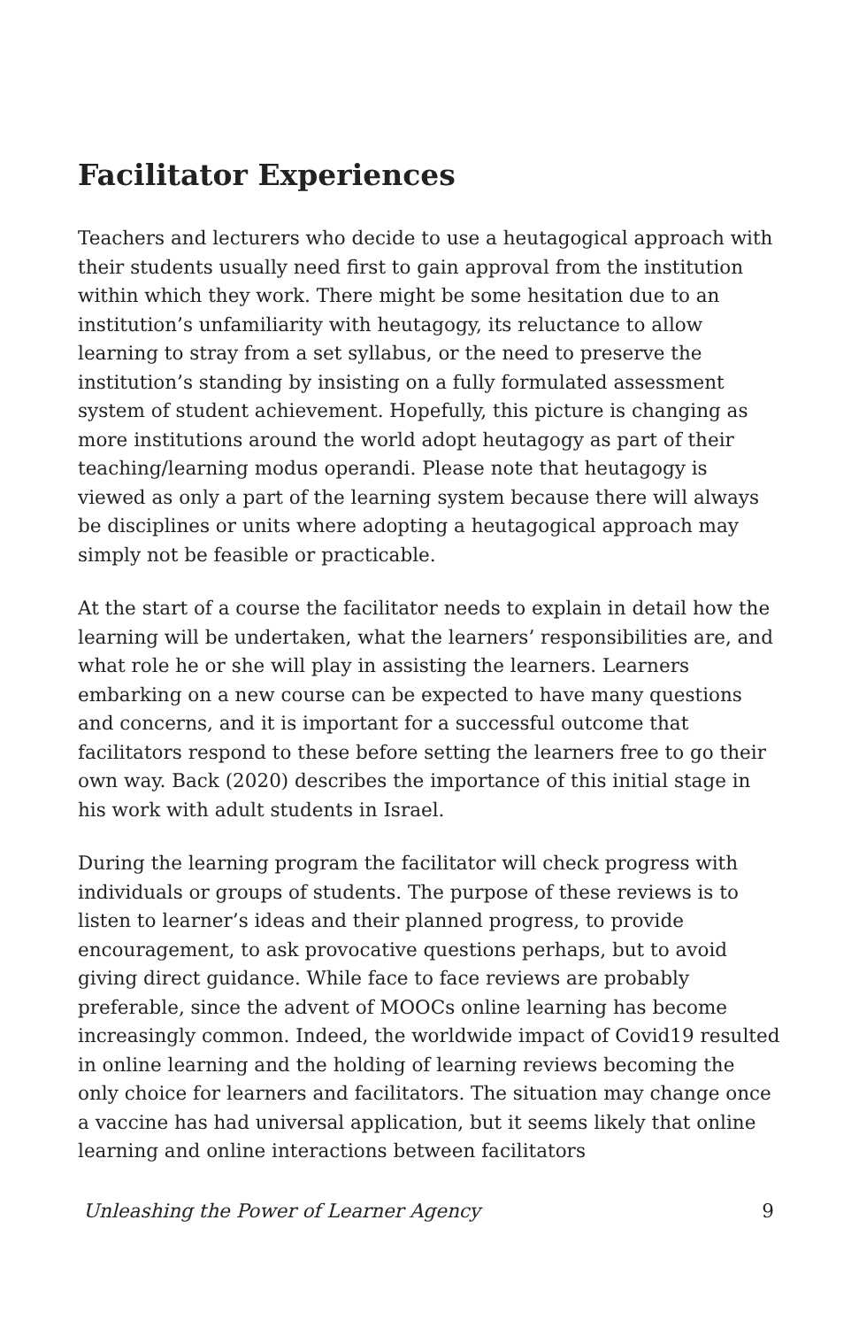Facilitator Experiences
Teachers and lecturers who decide to use a heutagogical approach with their students usually need first to gain approval from the institution within which they work. There might be some hesitation due to an institution’s unfamiliarity with heutagogy, its reluctance to allow learning to stray from a set syllabus, or the need to preserve the institution’s standing by insisting on a fully formulated assessment system of student achievement. Hopefully, this picture is changing as more institutions around the world adopt heutagogy as part of their teaching/learning modus operandi. Please note that heutagogy is viewed as only a part of the learning system because there will always be disciplines or units where adopting a heutagogical approach may simply not be feasible or practicable.
At the start of a course the facilitator needs to explain in detail how the learning will be undertaken, what the learners’ responsibilities are, and what role he or she will play in assisting the learners. Learners embarking on a new course can be expected to have many questions and concerns, and it is important for a successful outcome that facilitators respond to these before setting the learners free to go their own way. Back (2020) describes the importance of this initial stage in his work with adult students in Israel.
During the learning program the facilitator will check progress with individuals or groups of students. The purpose of these reviews is to listen to learner’s ideas and their planned progress, to provide encouragement, to ask provocative questions perhaps, but to avoid giving direct guidance. While face to face reviews are probably preferable, since the advent of MOOCs online learning has become increasingly common. Indeed, the worldwide impact of Covid19 resulted in online learning and the holding of learning reviews becoming the only choice for learners and facilitators. The situation may change once a vaccine has had universal application, but it seems likely that online learning and online interactions between facilitators
Unleashing the Power of Learner Agency 9